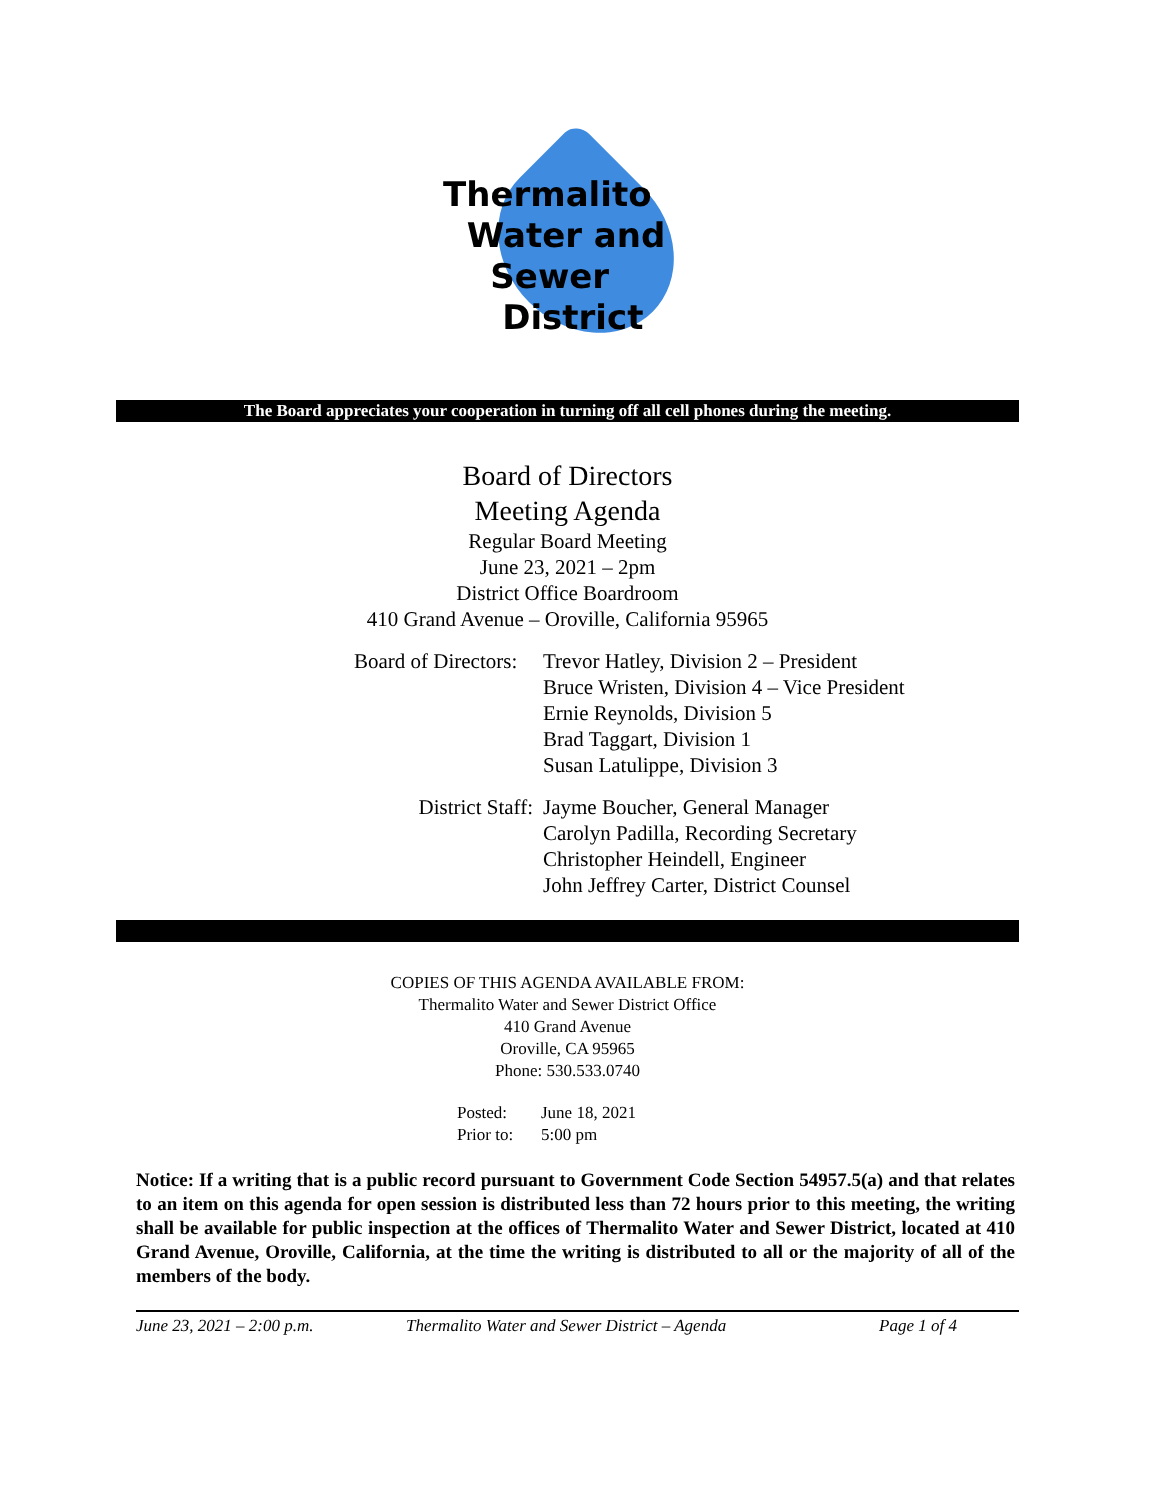Thermalito
Water and
Sewer
District
The Board appreciates your cooperation in turning off all cell phones during the meeting.
Board of Directors
Meeting Agenda
Regular Board Meeting
June 23, 2021 – 2pm
District Office Boardroom
410 Grand Avenue – Oroville, California 95965
Board of Directors: Trevor Hatley, Division 2 – President
Bruce Wristen, Division 4 – Vice President
Ernie Reynolds, Division 5
Brad Taggart, Division 1
Susan Latulippe, Division 3
District Staff: Jayme Boucher, General Manager
Carolyn Padilla, Recording Secretary
Christopher Heindell, Engineer
John Jeffrey Carter, District Counsel
COPIES OF THIS AGENDA AVAILABLE FROM:
Thermalito Water and Sewer District Office
410 Grand Avenue
Oroville, CA 95965
Phone: 530.533.0740
Posted:
Prior to:
June 18, 2021
5:00 pm
Notice: If a writing that is a public record pursuant to Government Code Section 54957.5(a) and that relates to an item on this agenda for open session is distributed less than 72 hours prior to this meeting, the writing shall be available for public inspection at the offices of Thermalito Water and Sewer District, located at 410 Grand Avenue, Oroville, California, at the time the writing is distributed to all or the majority of all of the members of the body.
June 23, 2021 – 2:00 p.m. Thermalito Water and Sewer District – Agenda Page 1 of 4